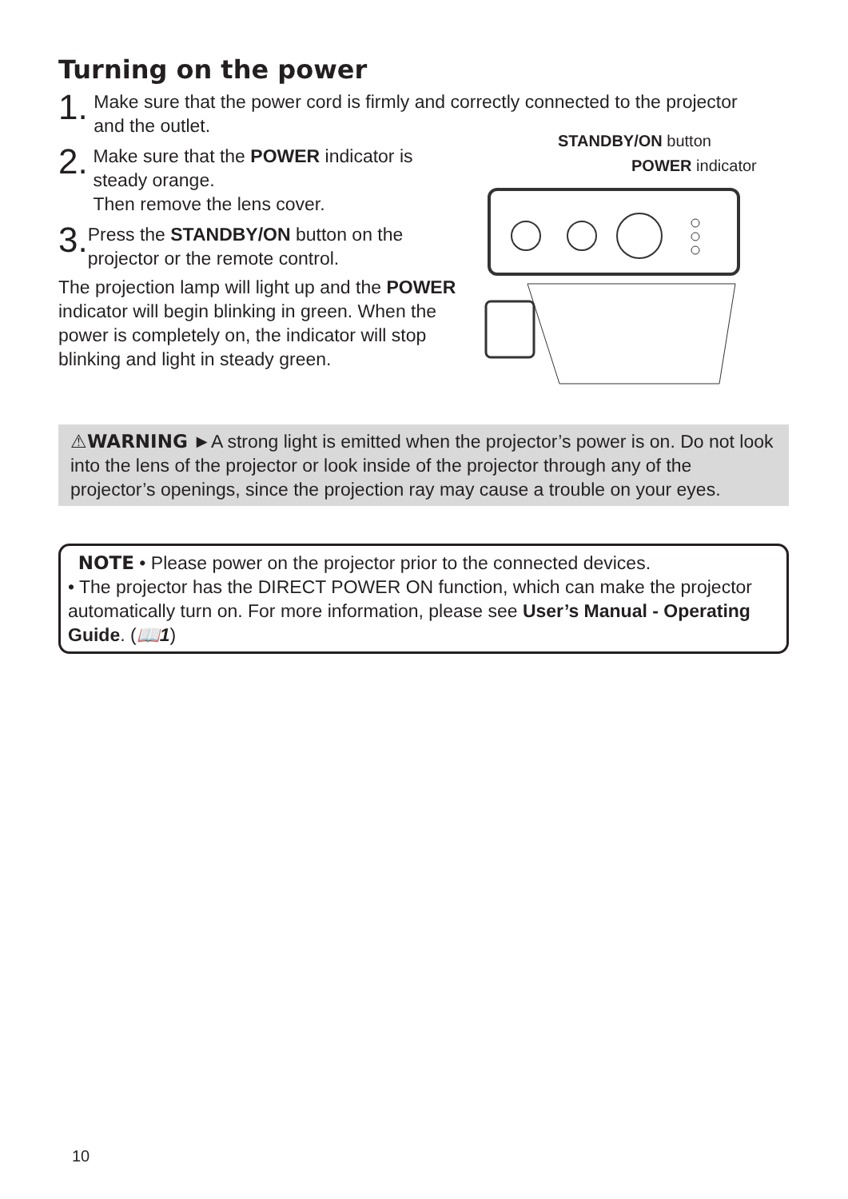Turning on the power
1. Make sure that the power cord is firmly and correctly connected to the projector and the outlet.
2. Make sure that the POWER indicator is steady orange.
Then remove the lens cover.
3. Press the STANDBY/ON button on the projector or the remote control.
The projection lamp will light up and the POWER indicator will begin blinking in green. When the power is completely on, the indicator will stop blinking and light in steady green.
STANDBY/ON button
POWER indicator
⚠WARNING ►A strong light is emitted when the projector’s power is on. Do not look into the lens of the projector or look inside of the projector through any of the projector’s openings, since the projection ray may cause a trouble on your eyes.
NOTE • Please power on the projector prior to the connected devices.
• The projector has the DIRECT POWER ON function, which can make the projector automatically turn on. For more information, please see User’s Manual - Operating Guide. (📖1)
10